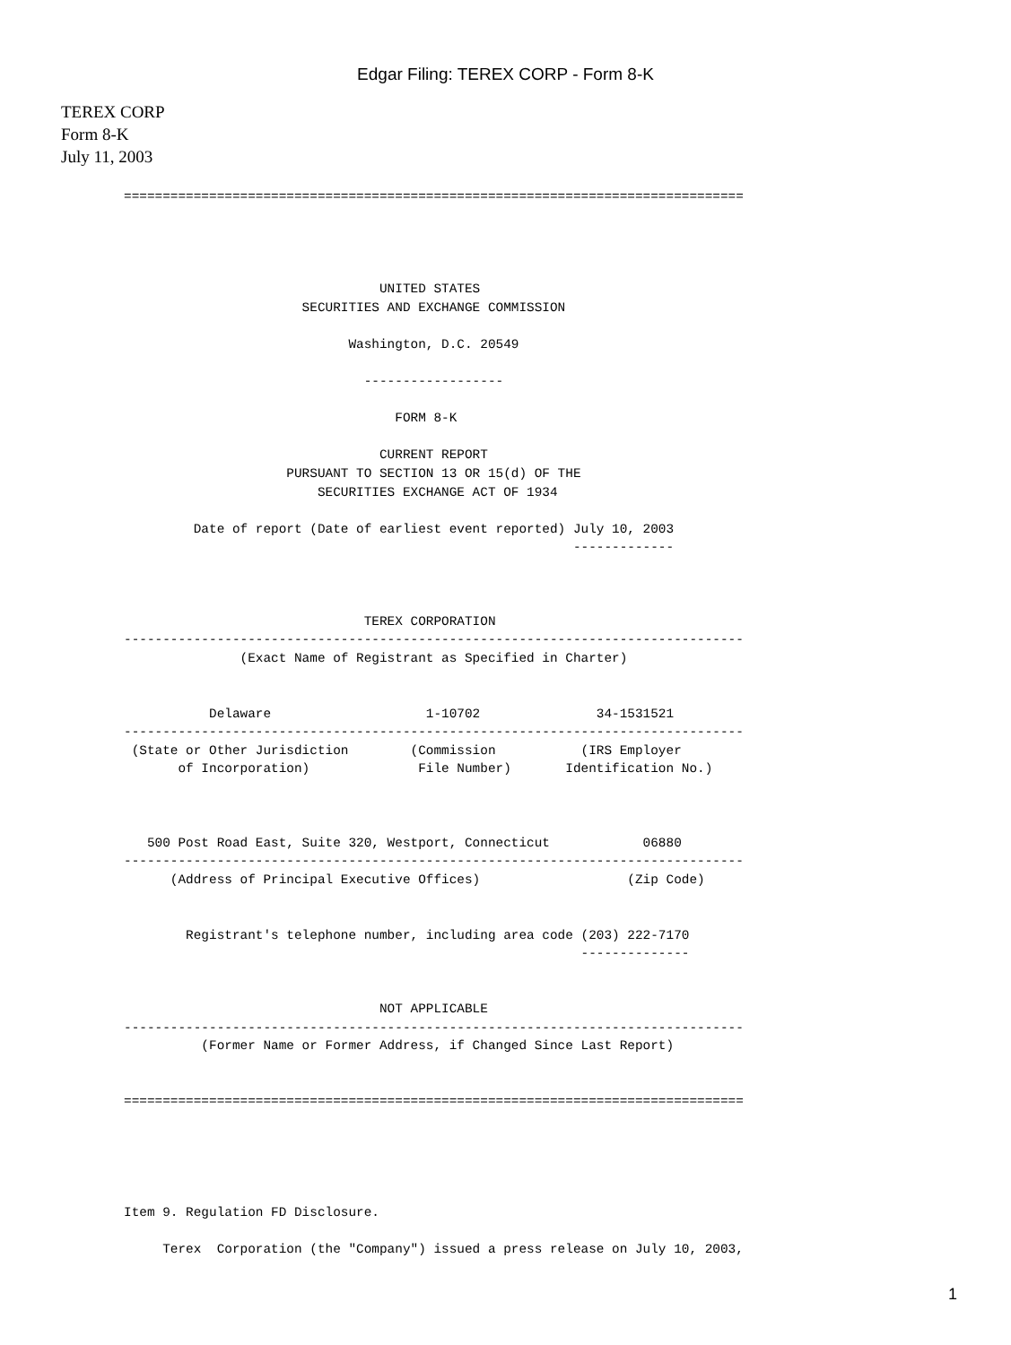Edgar Filing: TEREX CORP - Form 8-K
TEREX CORP
Form 8-K
July 11, 2003
================================================================================




                                 UNITED STATES
                       SECURITIES AND EXCHANGE COMMISSION

                             Washington, D.C. 20549

                               ------------------

                                   FORM 8-K

                                 CURRENT REPORT
                     PURSUANT TO SECTION 13 OR 15(d) OF THE
                         SECURITIES EXCHANGE ACT OF 1934

         Date of report (Date of earliest event reported) July 10, 2003
                                                          -------------



                               TEREX CORPORATION
--------------------------------------------------------------------------------
               (Exact Name of Registrant as Specified in Charter)


           Delaware                    1-10702               34-1531521
--------------------------------------------------------------------------------
 (State or Other Jurisdiction        (Commission           (IRS Employer
       of Incorporation)              File Number)       Identification No.)



   500 Post Road East, Suite 320, Westport, Connecticut            06880
--------------------------------------------------------------------------------
      (Address of Principal Executive Offices)                   (Zip Code)


        Registrant's telephone number, including area code (203) 222-7170
                                                           --------------


                                 NOT APPLICABLE
--------------------------------------------------------------------------------
          (Former Name or Former Address, if Changed Since Last Report)


================================================================================





Item 9. Regulation FD Disclosure.

     Terex  Corporation (the "Company") issued a press release on July 10, 2003,
1